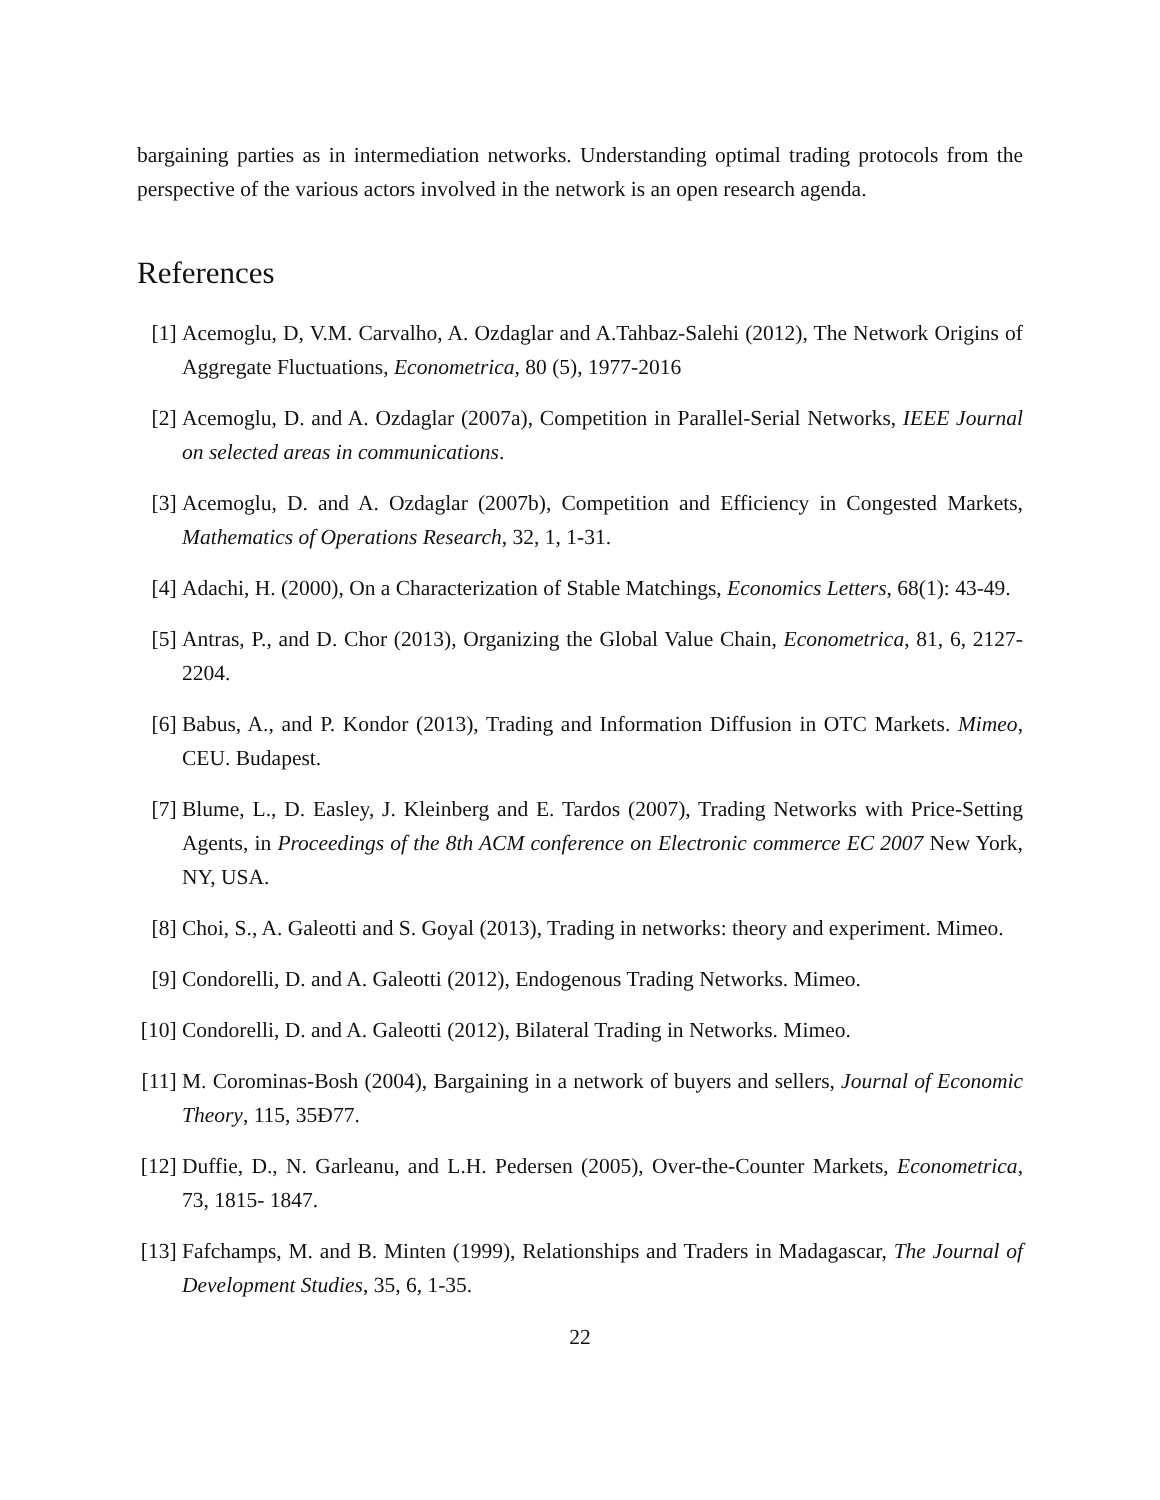bargaining parties as in intermediation networks. Understanding optimal trading protocols from the perspective of the various actors involved in the network is an open research agenda.
References
[1] Acemoglu, D, V.M. Carvalho, A. Ozdaglar and A.Tahbaz-Salehi (2012), The Network Origins of Aggregate Fluctuations, Econometrica, 80 (5), 1977-2016
[2] Acemoglu, D. and A. Ozdaglar (2007a), Competition in Parallel-Serial Networks, IEEE Journal on selected areas in communications.
[3] Acemoglu, D. and A. Ozdaglar (2007b), Competition and Efficiency in Congested Markets, Mathematics of Operations Research, 32, 1, 1-31.
[4] Adachi, H. (2000), On a Characterization of Stable Matchings, Economics Letters, 68(1): 43-49.
[5] Antras, P., and D. Chor (2013), Organizing the Global Value Chain, Econometrica, 81, 6, 2127-2204.
[6] Babus, A., and P. Kondor (2013), Trading and Information Diffusion in OTC Markets. Mimeo, CEU. Budapest.
[7] Blume, L., D. Easley, J. Kleinberg and E. Tardos (2007), Trading Networks with Price-Setting Agents, in Proceedings of the 8th ACM conference on Electronic commerce EC 2007 New York, NY, USA.
[8] Choi, S., A. Galeotti and S. Goyal (2013), Trading in networks: theory and experiment. Mimeo.
[9] Condorelli, D. and A. Galeotti (2012), Endogenous Trading Networks. Mimeo.
[10] Condorelli, D. and A. Galeotti (2012), Bilateral Trading in Networks. Mimeo.
[11] M. Corominas-Bosh (2004), Bargaining in a network of buyers and sellers, Journal of Economic Theory, 115, 35Ð77.
[12] Duffie, D., N. Garleanu, and L.H. Pedersen (2005), Over-the-Counter Markets, Econometrica, 73, 1815- 1847.
[13] Fafchamps, M. and B. Minten (1999), Relationships and Traders in Madagascar, The Journal of Development Studies, 35, 6, 1-35.
22